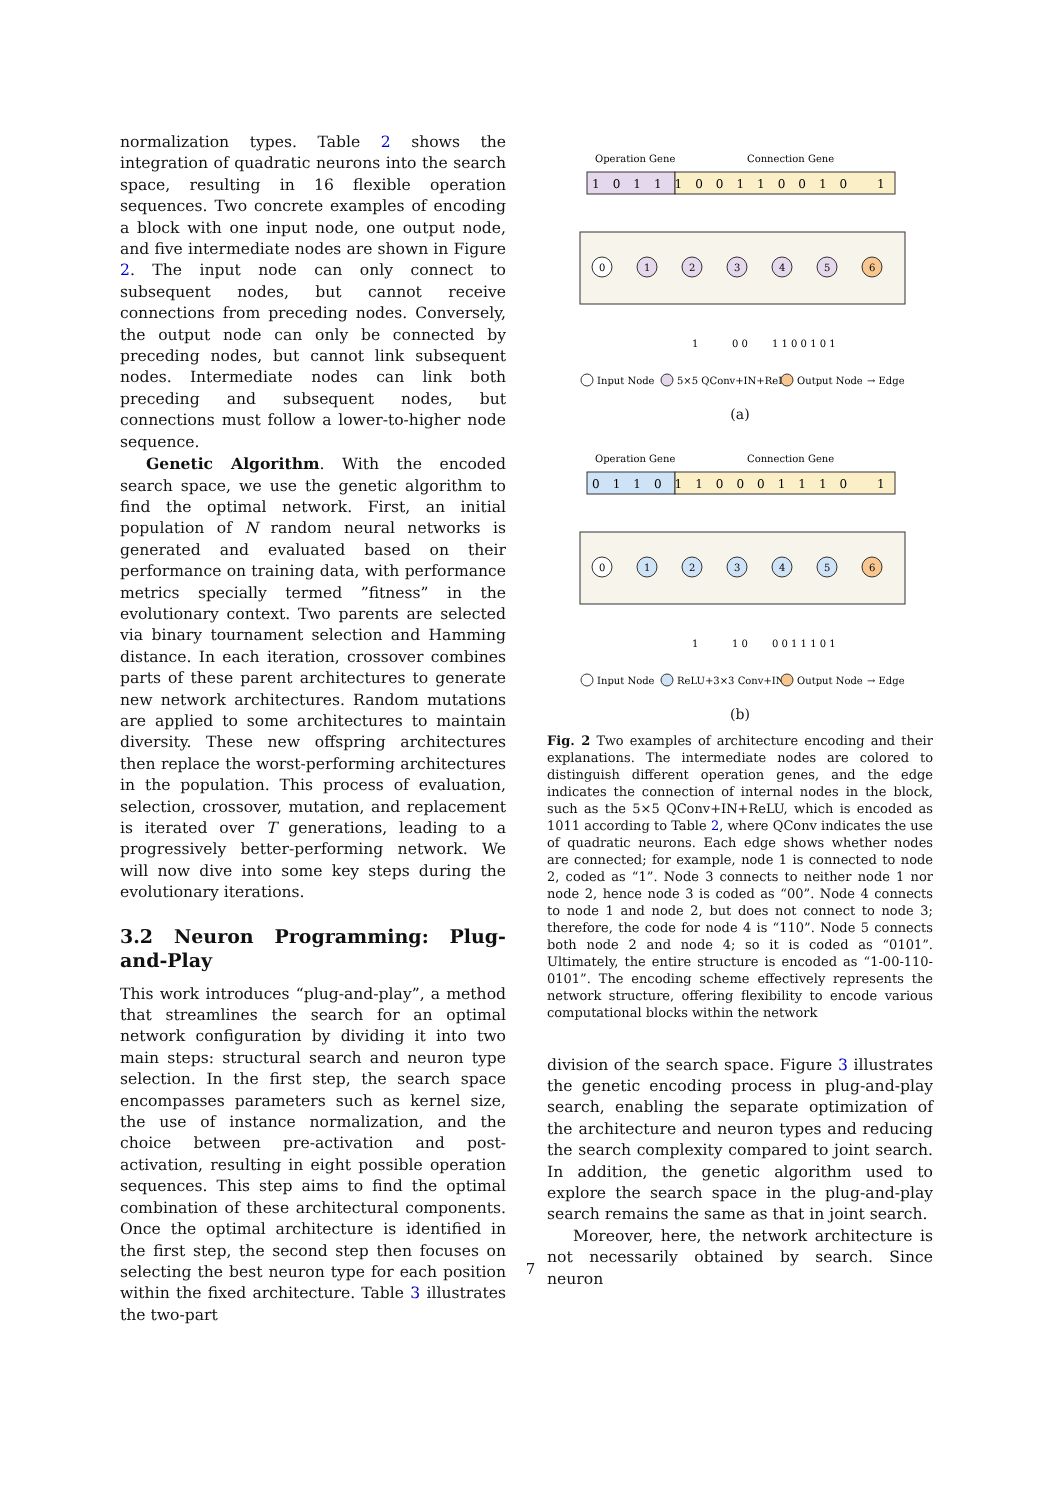normalization types. Table 2 shows the integration of quadratic neurons into the search space, resulting in 16 flexible operation sequences. Two concrete examples of encoding a block with one input node, one output node, and five intermediate nodes are shown in Figure 2. The input node can only connect to subsequent nodes, but cannot receive connections from preceding nodes. Conversely, the output node can only be connected by preceding nodes, but cannot link subsequent nodes. Intermediate nodes can link both preceding and subsequent nodes, but connections must follow a lower-to-higher node sequence.
Genetic Algorithm. With the encoded search space, we use the genetic algorithm to find the optimal network. First, an initial population of N random neural networks is generated and evaluated based on their performance on training data, with performance metrics specially termed ”fitness” in the evolutionary context. Two parents are selected via binary tournament selection and Hamming distance. In each iteration, crossover combines parts of these parent architectures to generate new network architectures. Random mutations are applied to some architectures to maintain diversity. These new offspring architectures then replace the worst-performing architectures in the population. This process of evaluation, selection, crossover, mutation, and replacement is iterated over T generations, leading to a progressively better-performing network. We will now dive into some key steps during the evolutionary iterations.
3.2 Neuron Programming: Plug-and-Play
This work introduces “plug-and-play”, a method that streamlines the search for an optimal network configuration by dividing it into two main steps: structural search and neuron type selection. In the first step, the search space encompasses parameters such as kernel size, the use of instance normalization, and the choice between pre-activation and post-activation, resulting in eight possible operation sequences. This step aims to find the optimal combination of these architectural components. Once the optimal architecture is identified in the first step, the second step then focuses on selecting the best neuron type for each position within the fixed architecture. Table 3 illustrates the two-part
Operation Gene
Connection Gene
1011100110010 1
0
1
2
3
4
5
6
1
0 0
1 1 0 0 1 0 1
Input Node
5×5 QConv+IN+ReLU
Output Node
→ Edge
(a)
Operation Gene
Connection Gene
0110110001110 1
0
1
2
3
4
5
6
1
1 0
0 0 1 1 1 0 1
Input Node
ReLU+3×3 Conv+IN
Output Node
→ Edge
(b)
Fig. 2 Two examples of architecture encoding and their explanations. The intermediate nodes are colored to distinguish different operation genes, and the edge indicates the connection of internal nodes in the block, such as the 5×5 QConv+IN+ReLU, which is encoded as 1011 according to Table 2, where QConv indicates the use of quadratic neurons. Each edge shows whether nodes are connected; for example, node 1 is connected to node 2, coded as “1”. Node 3 connects to neither node 1 nor node 2, hence node 3 is coded as “00”. Node 4 connects to node 1 and node 2, but does not connect to node 3; therefore, the code for node 4 is “110”. Node 5 connects both node 2 and node 4; so it is coded as “0101”. Ultimately, the entire structure is encoded as “1-00-110-0101”. The encoding scheme effectively represents the network structure, offering flexibility to encode various computational blocks within the network
division of the search space. Figure 3 illustrates the genetic encoding process in plug-and-play search, enabling the separate optimization of the architecture and neuron types and reducing the search complexity compared to joint search. In addition, the genetic algorithm used to explore the search space in the plug-and-play search remains the same as that in joint search.
Moreover, here, the network architecture is not necessarily obtained by search. Since neuron
7